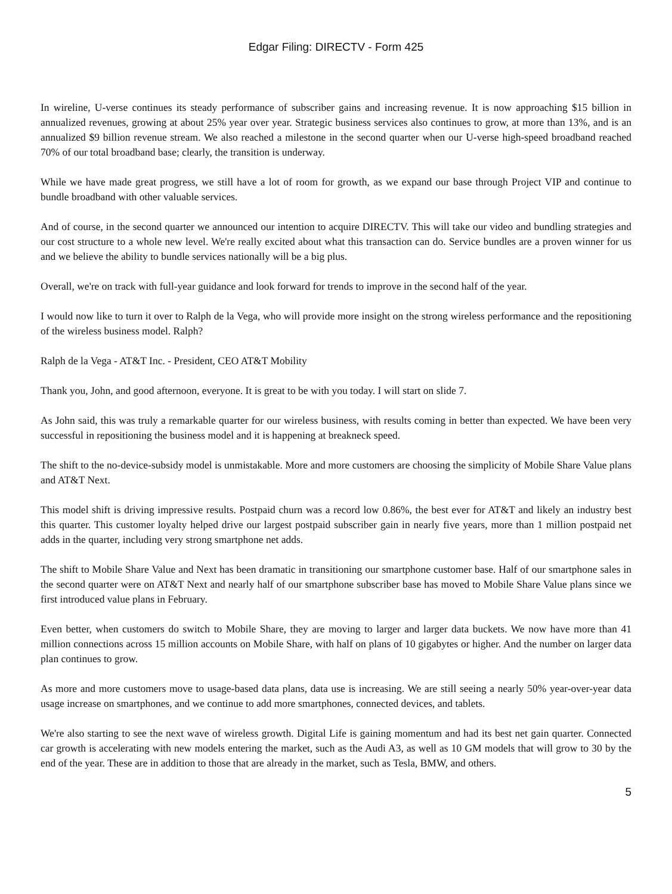Edgar Filing: DIRECTV - Form 425
In wireline, U-verse continues its steady performance of subscriber gains and increasing revenue. It is now approaching $15 billion in annualized revenues, growing at about 25% year over year. Strategic business services also continues to grow, at more than 13%, and is an annualized $9 billion revenue stream. We also reached a milestone in the second quarter when our U-verse high-speed broadband reached 70% of our total broadband base; clearly, the transition is underway.
While we have made great progress, we still have a lot of room for growth, as we expand our base through Project VIP and continue to bundle broadband with other valuable services.
And of course, in the second quarter we announced our intention to acquire DIRECTV. This will take our video and bundling strategies and our cost structure to a whole new level. We're really excited about what this transaction can do. Service bundles are a proven winner for us and we believe the ability to bundle services nationally will be a big plus.
Overall, we're on track with full-year guidance and look forward for trends to improve in the second half of the year.
I would now like to turn it over to Ralph de la Vega, who will provide more insight on the strong wireless performance and the repositioning of the wireless business model. Ralph?
Ralph de la Vega - AT&T Inc. - President, CEO AT&T Mobility
Thank you, John, and good afternoon, everyone. It is great to be with you today. I will start on slide 7.
As John said, this was truly a remarkable quarter for our wireless business, with results coming in better than expected. We have been very successful in repositioning the business model and it is happening at breakneck speed.
The shift to the no-device-subsidy model is unmistakable. More and more customers are choosing the simplicity of Mobile Share Value plans and AT&T Next.
This model shift is driving impressive results. Postpaid churn was a record low 0.86%, the best ever for AT&T and likely an industry best this quarter. This customer loyalty helped drive our largest postpaid subscriber gain in nearly five years, more than 1 million postpaid net adds in the quarter, including very strong smartphone net adds.
The shift to Mobile Share Value and Next has been dramatic in transitioning our smartphone customer base. Half of our smartphone sales in the second quarter were on AT&T Next and nearly half of our smartphone subscriber base has moved to Mobile Share Value plans since we first introduced value plans in February.
Even better, when customers do switch to Mobile Share, they are moving to larger and larger data buckets. We now have more than 41 million connections across 15 million accounts on Mobile Share, with half on plans of 10 gigabytes or higher. And the number on larger data plan continues to grow.
As more and more customers move to usage-based data plans, data use is increasing. We are still seeing a nearly 50% year-over-year data usage increase on smartphones, and we continue to add more smartphones, connected devices, and tablets.
We're also starting to see the next wave of wireless growth. Digital Life is gaining momentum and had its best net gain quarter. Connected car growth is accelerating with new models entering the market, such as the Audi A3, as well as 10 GM models that will grow to 30 by the end of the year. These are in addition to those that are already in the market, such as Tesla, BMW, and others.
5